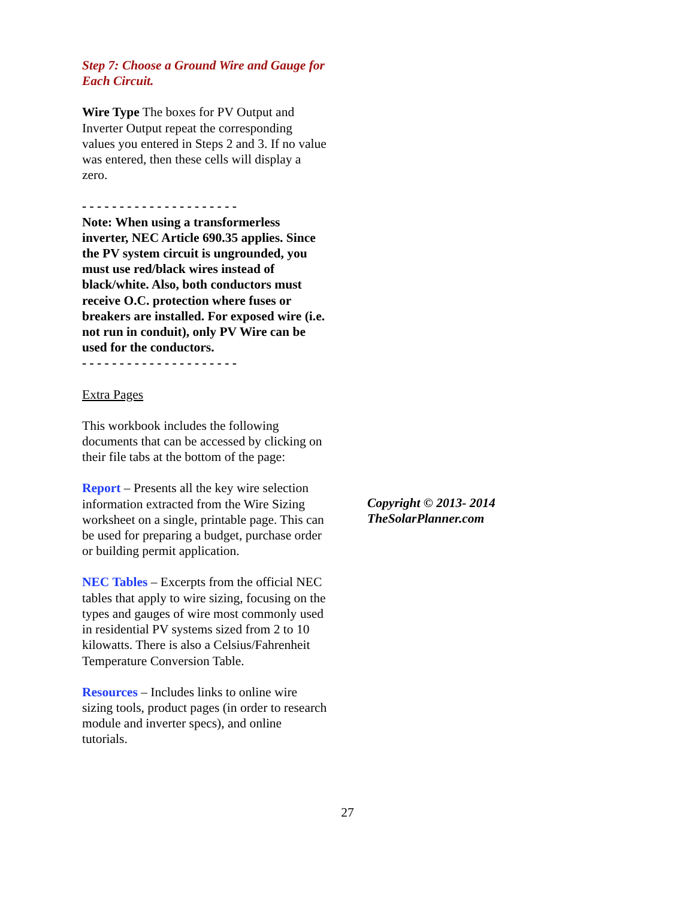Step 7: Choose a Ground Wire and Gauge for Each Circuit.
Wire Type The boxes for PV Output and Inverter Output repeat the corresponding values you entered in Steps 2 and 3. If no value was entered, then these cells will display a zero.
- - - - - - - - - - - - - - - - - - - - -
Note: When using a transformerless inverter, NEC Article 690.35 applies. Since the PV system circuit is ungrounded, you must use red/black wires instead of black/white. Also, both conductors must receive O.C. protection where fuses or breakers are installed. For exposed wire (i.e. not run in conduit), only PV Wire can be used for the conductors.
- - - - - - - - - - - - - - - - - - - - -
Extra Pages
This workbook includes the following documents that can be accessed by clicking on their file tabs at the bottom of the page:
Report – Presents all the key wire selection information extracted from the Wire Sizing worksheet on a single, printable page. This can be used for preparing a budget, purchase order or building permit application.
NEC Tables – Excerpts from the official NEC tables that apply to wire sizing, focusing on the types and gauges of wire most commonly used in residential PV systems sized from 2 to 10 kilowatts. There is also a Celsius/Fahrenheit Temperature Conversion Table.
Resources – Includes links to online wire sizing tools, product pages (in order to research module and inverter specs), and online tutorials.
Copyright © 2013- 2014
TheSolarPlanner.com
27